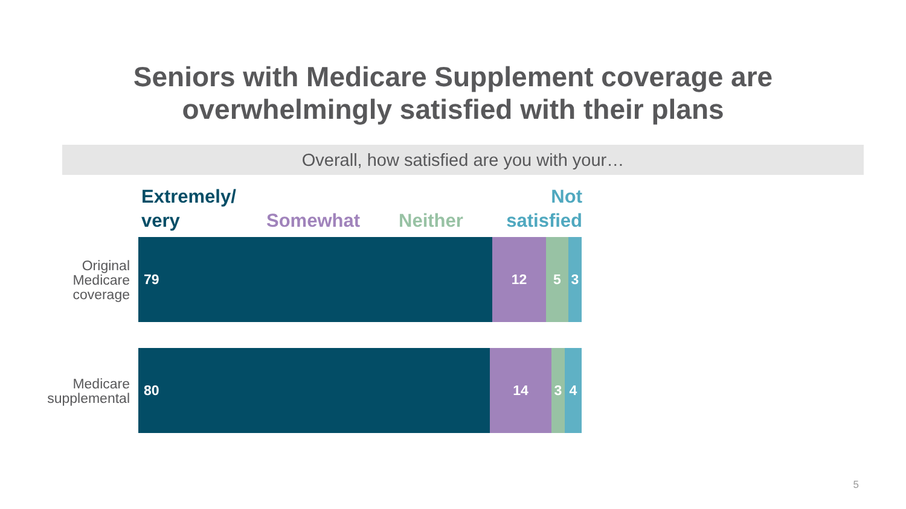Seniors with Medicare Supplement coverage are
overwhelmingly satisfied with their plans
Overall, how satisfied are you with your…
Extremely/
very
Somewhat Neither
Not
satisfied
Original Medicare coverage
79 12 5 3
Medicare supplemental
80 14 3 4
5